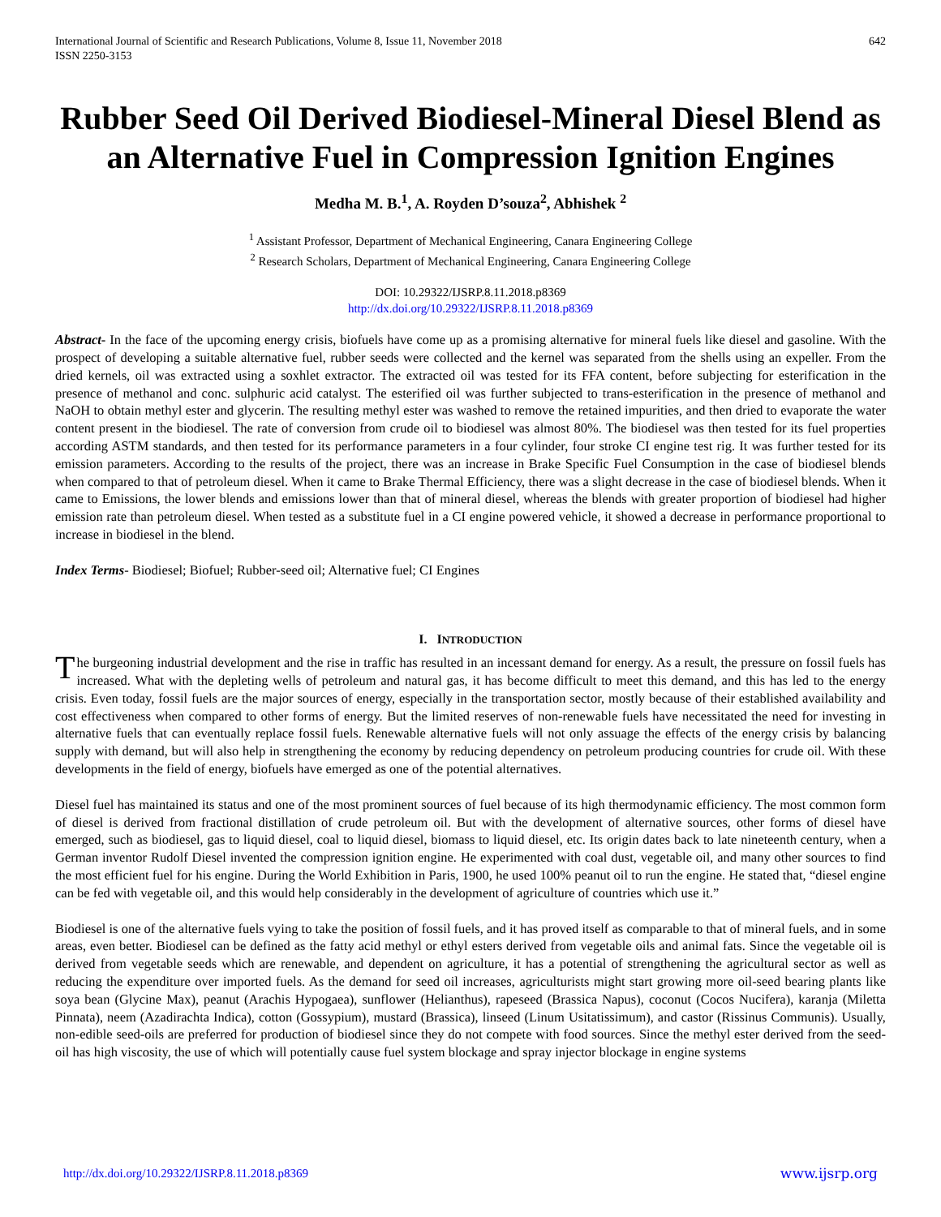International Journal of Scientific and Research Publications, Volume 8, Issue 11, November 2018
ISSN 2250-3153
642
Rubber Seed Oil Derived Biodiesel-Mineral Diesel Blend as an Alternative Fuel in Compression Ignition Engines
Medha M. B.<sup>1</sup>, A. Royden D’souza<sup>2</sup>, Abhishek <sup>2</sup>
<sup>1</sup> Assistant Professor, Department of Mechanical Engineering, Canara Engineering College
<sup>2</sup> Research Scholars, Department of Mechanical Engineering, Canara Engineering College
DOI: 10.29322/IJSRP.8.11.2018.p8369
http://dx.doi.org/10.29322/IJSRP.8.11.2018.p8369
Abstract- In the face of the upcoming energy crisis, biofuels have come up as a promising alternative for mineral fuels like diesel and gasoline. With the prospect of developing a suitable alternative fuel, rubber seeds were collected and the kernel was separated from the shells using an expeller. From the dried kernels, oil was extracted using a soxhlet extractor. The extracted oil was tested for its FFA content, before subjecting for esterification in the presence of methanol and conc. sulphuric acid catalyst. The esterified oil was further subjected to trans-esterification in the presence of methanol and NaOH to obtain methyl ester and glycerin. The resulting methyl ester was washed to remove the retained impurities, and then dried to evaporate the water content present in the biodiesel. The rate of conversion from crude oil to biodiesel was almost 80%. The biodiesel was then tested for its fuel properties according ASTM standards, and then tested for its performance parameters in a four cylinder, four stroke CI engine test rig. It was further tested for its emission parameters. According to the results of the project, there was an increase in Brake Specific Fuel Consumption in the case of biodiesel blends when compared to that of petroleum diesel. When it came to Brake Thermal Efficiency, there was a slight decrease in the case of biodiesel blends. When it came to Emissions, the lower blends and emissions lower than that of mineral diesel, whereas the blends with greater proportion of biodiesel had higher emission rate than petroleum diesel. When tested as a substitute fuel in a CI engine powered vehicle, it showed a decrease in performance proportional to increase in biodiesel in the blend.
Index Terms- Biodiesel; Biofuel; Rubber-seed oil; Alternative fuel; CI Engines
I. INTRODUCTION
The burgeoning industrial development and the rise in traffic has resulted in an incessant demand for energy. As a result, the pressure on fossil fuels has increased. What with the depleting wells of petroleum and natural gas, it has become difficult to meet this demand, and this has led to the energy crisis. Even today, fossil fuels are the major sources of energy, especially in the transportation sector, mostly because of their established availability and cost effectiveness when compared to other forms of energy. But the limited reserves of non-renewable fuels have necessitated the need for investing in alternative fuels that can eventually replace fossil fuels. Renewable alternative fuels will not only assuage the effects of the energy crisis by balancing supply with demand, but will also help in strengthening the economy by reducing dependency on petroleum producing countries for crude oil. With these developments in the field of energy, biofuels have emerged as one of the potential alternatives.
Diesel fuel has maintained its status and one of the most prominent sources of fuel because of its high thermodynamic efficiency. The most common form of diesel is derived from fractional distillation of crude petroleum oil. But with the development of alternative sources, other forms of diesel have emerged, such as biodiesel, gas to liquid diesel, coal to liquid diesel, biomass to liquid diesel, etc. Its origin dates back to late nineteenth century, when a German inventor Rudolf Diesel invented the compression ignition engine. He experimented with coal dust, vegetable oil, and many other sources to find the most efficient fuel for his engine. During the World Exhibition in Paris, 1900, he used 100% peanut oil to run the engine. He stated that, “diesel engine can be fed with vegetable oil, and this would help considerably in the development of agriculture of countries which use it.”
Biodiesel is one of the alternative fuels vying to take the position of fossil fuels, and it has proved itself as comparable to that of mineral fuels, and in some areas, even better. Biodiesel can be defined as the fatty acid methyl or ethyl esters derived from vegetable oils and animal fats. Since the vegetable oil is derived from vegetable seeds which are renewable, and dependent on agriculture, it has a potential of strengthening the agricultural sector as well as reducing the expenditure over imported fuels. As the demand for seed oil increases, agriculturists might start growing more oil-seed bearing plants like soya bean (Glycine Max), peanut (Arachis Hypogaea), sunflower (Helianthus), rapeseed (Brassica Napus), coconut (Cocos Nucifera), karanja (Miletta Pinnata), neem (Azadirachta Indica), cotton (Gossypium), mustard (Brassica), linseed (Linum Usitatissimum), and castor (Rissinus Communis). Usually, non-edible seed-oils are preferred for production of biodiesel since they do not compete with food sources. Since the methyl ester derived from the seed-oil has high viscosity, the use of which will potentially cause fuel system blockage and spray injector blockage in engine systems
http://dx.doi.org/10.29322/IJSRP.8.11.2018.p8369 www.ijsrp.org